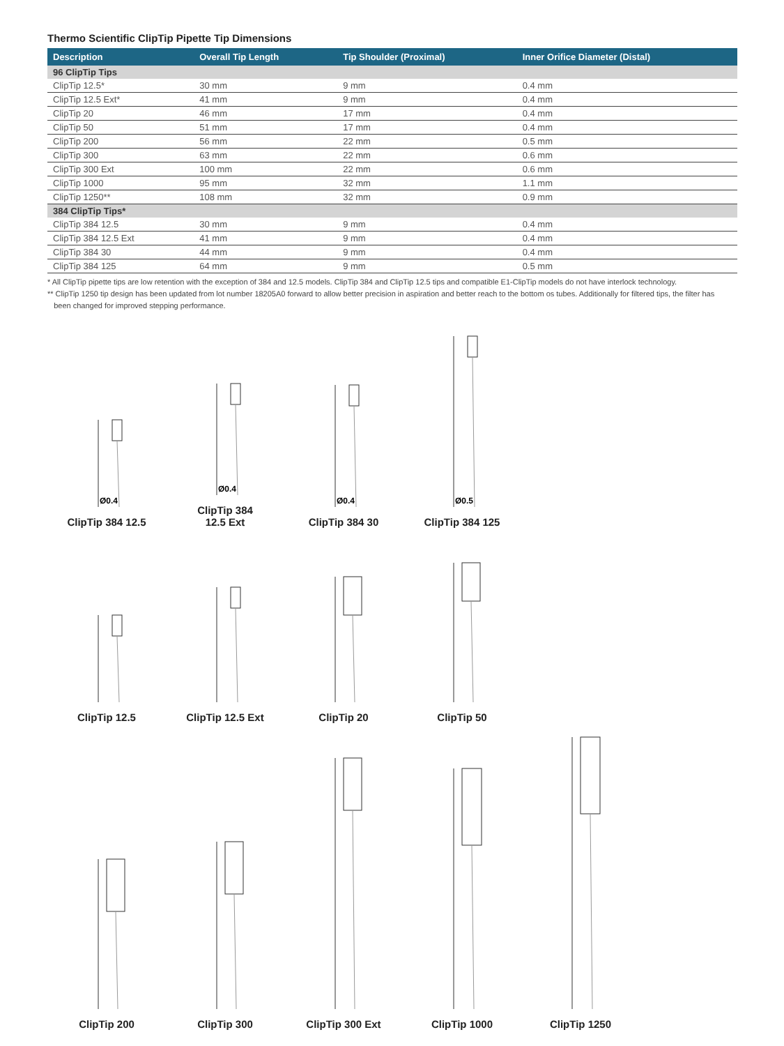Thermo Scientific ClipTip Pipette Tip Dimensions
| Description | Overall Tip Length | Tip Shoulder (Proximal) | Inner Orifice Diameter (Distal) |
| --- | --- | --- | --- |
| 96 ClipTip Tips | | | |
| ClipTip 12.5* | 30 mm | 9 mm | 0.4 mm |
| ClipTip 12.5 Ext* | 41 mm | 9 mm | 0.4 mm |
| ClipTip 20 | 46 mm | 17 mm | 0.4 mm |
| ClipTip 50 | 51 mm | 17 mm | 0.4 mm |
| ClipTip 200 | 56 mm | 22 mm | 0.5 mm |
| ClipTip 300 | 63 mm | 22 mm | 0.6 mm |
| ClipTip 300 Ext | 100 mm | 22 mm | 0.6 mm |
| ClipTip 1000 | 95 mm | 32 mm | 1.1 mm |
| ClipTip 1250** | 108 mm | 32 mm | 0.9 mm |
| 384 ClipTip Tips* | | | |
| ClipTip 384 12.5 | 30 mm | 9 mm | 0.4 mm |
| ClipTip 384 12.5 Ext | 41 mm | 9 mm | 0.4 mm |
| ClipTip 384 30 | 44 mm | 9 mm | 0.4 mm |
| ClipTip 384 125 | 64 mm | 9 mm | 0.5 mm |
* All ClipTip pipette tips are low retention with the exception of 384 and 12.5 models. ClipTip 384 and ClipTip 12.5 tips and compatible E1-ClipTip models do not have interlock technology.
** ClipTip 1250 tip design has been updated from lot number 18205A0 forward to allow better precision in aspiration and better reach to the bottom os tubes. Additionally for filtered tips, the filter has
been changed for improved stepping performance.
Ø0.4
ClipTip 384 12.5
Ø0.4
ClipTip 384
12.5 Ext
Ø0.4
ClipTip 384 30
Ø0.5
ClipTip 384 125
ClipTip 12.5
ClipTip 12.5 Ext
ClipTip 20
ClipTip 50
ClipTip 200
ClipTip 300
ClipTip 300 Ext
ClipTip 1000
ClipTip 1250